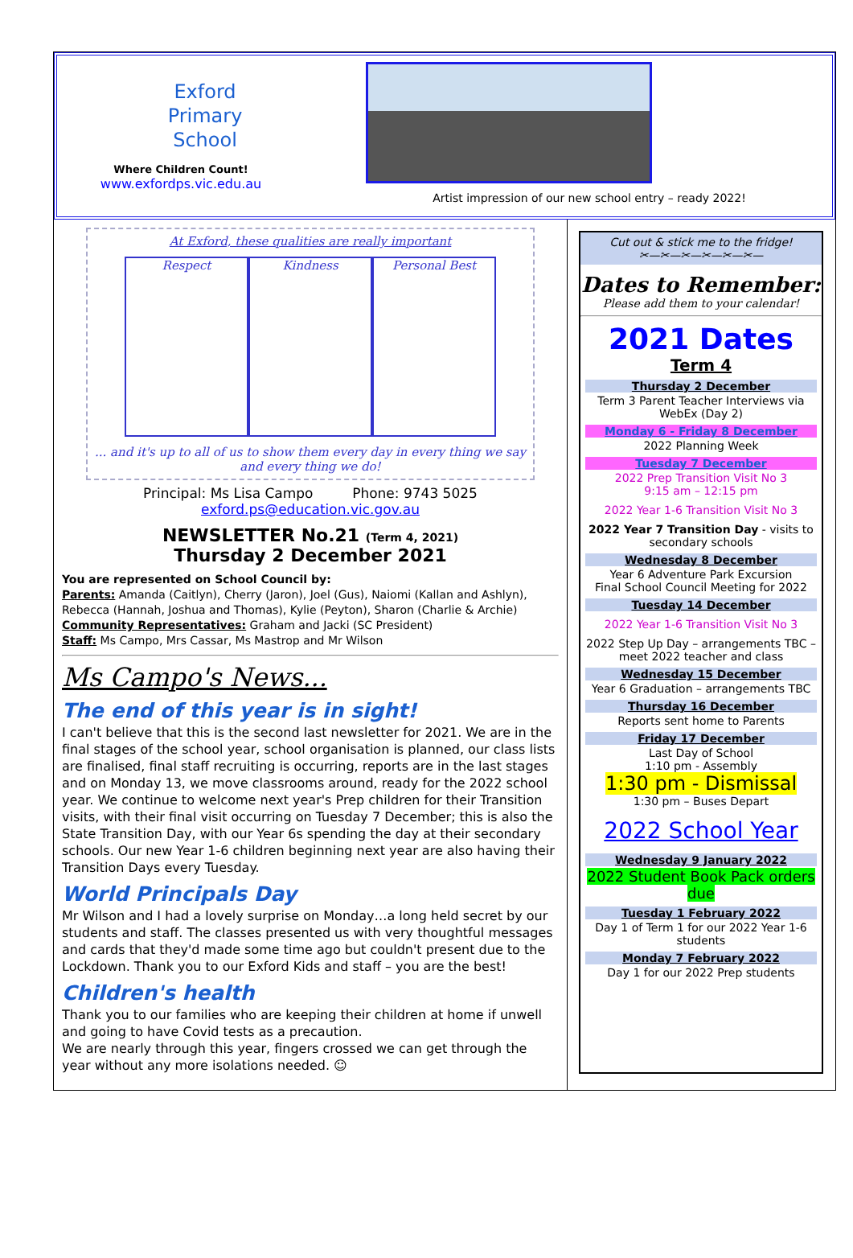Exford
Primary
School
Where Children Count!
www.exfordps.vic.edu.au
Artist impression of our new school entry – ready 2022!
At Exford, these qualities are really important
Respect Kindness Personal Best
... and it's up to all of us to show them every day in every thing we say and every thing we do!
Principal: Ms Lisa Campo Phone: 9743 5025
exford.ps@education.vic.gov.au
NEWSLETTER No.21 (Term 4, 2021)
Thursday 2 December 2021
You are represented on School Council by:
Parents: Amanda (Caitlyn), Cherry (Jaron), Joel (Gus), Naiomi (Kallan and Ashlyn), Rebecca (Hannah, Joshua and Thomas), Kylie (Peyton), Sharon (Charlie & Archie)
Community Representatives: Graham and Jacki (SC President)
Staff: Ms Campo, Mrs Cassar, Ms Mastrop and Mr Wilson
Ms Campo's News...
The end of this year is in sight!
I can't believe that this is the second last newsletter for 2021. We are in the final stages of the school year, school organisation is planned, our class lists are finalised, final staff recruiting is occurring, reports are in the last stages and on Monday 13, we move classrooms around, ready for the 2022 school year. We continue to welcome next year's Prep children for their Transition visits, with their final visit occurring on Tuesday 7 December; this is also the State Transition Day, with our Year 6s spending the day at their secondary schools. Our new Year 1-6 children beginning next year are also having their Transition Days every Tuesday.
World Principals Day
Mr Wilson and I had a lovely surprise on Monday…a long held secret by our students and staff. The classes presented us with very thoughtful messages and cards that they'd made some time ago but couldn't present due to the Lockdown. Thank you to our Exford Kids and staff – you are the best!
Children's health
Thank you to our families who are keeping their children at home if unwell and going to have Covid tests as a precaution.
We are nearly through this year, fingers crossed we can get through the year without any more isolations needed. ☺
Cut out & stick me to the fridge!
✂—✂—✂—✂—✂—✂—
Dates to Remember:
Please add them to your calendar!
2021 Dates
Term 4
Thursday 2 December
Term 3 Parent Teacher Interviews via WebEx (Day 2)
Monday 6 - Friday 8 December
2022 Planning Week
Tuesday 7 December
2022 Prep Transition Visit No 3
9:15 am – 12:15 pm
2022 Year 1-6 Transition Visit No 3
2022 Year 7 Transition Day - visits to secondary schools
Wednesday 8 December
Year 6 Adventure Park Excursion
Final School Council Meeting for 2022
Tuesday 14 December
2022 Year 1-6 Transition Visit No 3
2022 Step Up Day – arrangements TBC – meet 2022 teacher and class
Wednesday 15 December
Year 6 Graduation – arrangements TBC
Thursday 16 December
Reports sent home to Parents
Friday 17 December
Last Day of School
1:10 pm - Assembly
1:30 pm - Dismissal
1:30 pm – Buses Depart
2022 School Year
Wednesday 9 January 2022
2022 Student Book Pack orders due
Tuesday 1 February 2022
Day 1 of Term 1 for our 2022 Year 1-6 students
Monday 7 February 2022
Day 1 for our 2022 Prep students